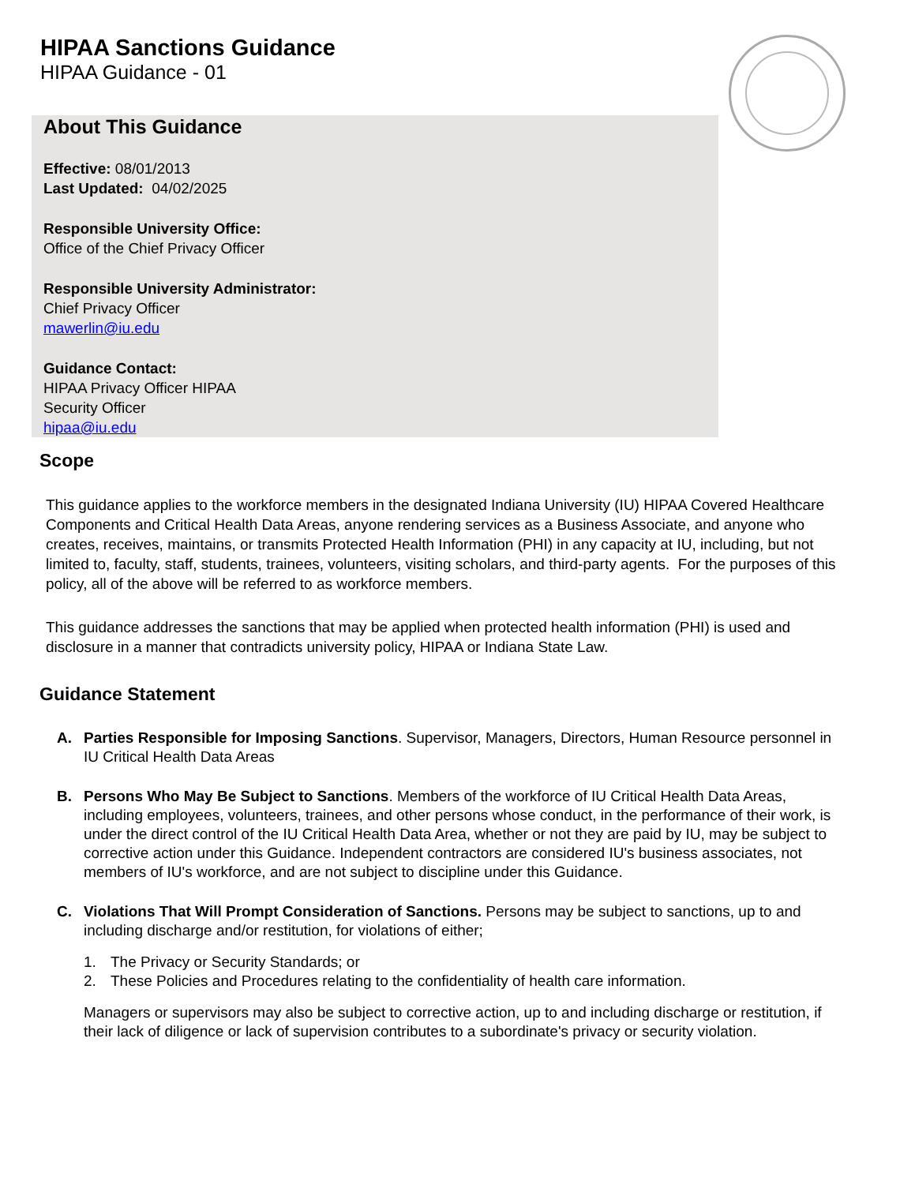HIPAA Sanctions Guidance
HIPAA Guidance - 01
About This Guidance
Effective: 08/01/2013
Last Updated: 04/02/2025
Responsible University Office:
Office of the Chief Privacy Officer
Responsible University Administrator:
Chief Privacy Officer
mawerlin@iu.edu
Guidance Contact:
HIPAA Privacy Officer HIPAA
Security Officer
hipaa@iu.edu
Scope
This guidance applies to the workforce members in the designated Indiana University (IU) HIPAA Covered Healthcare Components and Critical Health Data Areas, anyone rendering services as a Business Associate, and anyone who creates, receives, maintains, or transmits Protected Health Information (PHI) in any capacity at IU, including, but not limited to, faculty, staff, students, trainees, volunteers, visiting scholars, and third-party agents. For the purposes of this policy, all of the above will be referred to as workforce members.
This guidance addresses the sanctions that may be applied when protected health information (PHI) is used and disclosure in a manner that contradicts university policy, HIPAA or Indiana State Law.
Guidance Statement
A. Parties Responsible for Imposing Sanctions. Supervisor, Managers, Directors, Human Resource personnel in IU Critical Health Data Areas
B. Persons Who May Be Subject to Sanctions. Members of the workforce of IU Critical Health Data Areas, including employees, volunteers, trainees, and other persons whose conduct, in the performance of their work, is under the direct control of the IU Critical Health Data Area, whether or not they are paid by IU, may be subject to corrective action under this Guidance. Independent contractors are considered IU's business associates, not members of IU's workforce, and are not subject to discipline under this Guidance.
C. Violations That Will Prompt Consideration of Sanctions. Persons may be subject to sanctions, up to and including discharge and/or restitution, for violations of either;
1. The Privacy or Security Standards; or
2. These Policies and Procedures relating to the confidentiality of health care information.
Managers or supervisors may also be subject to corrective action, up to and including discharge or restitution, if their lack of diligence or lack of supervision contributes to a subordinate's privacy or security violation.